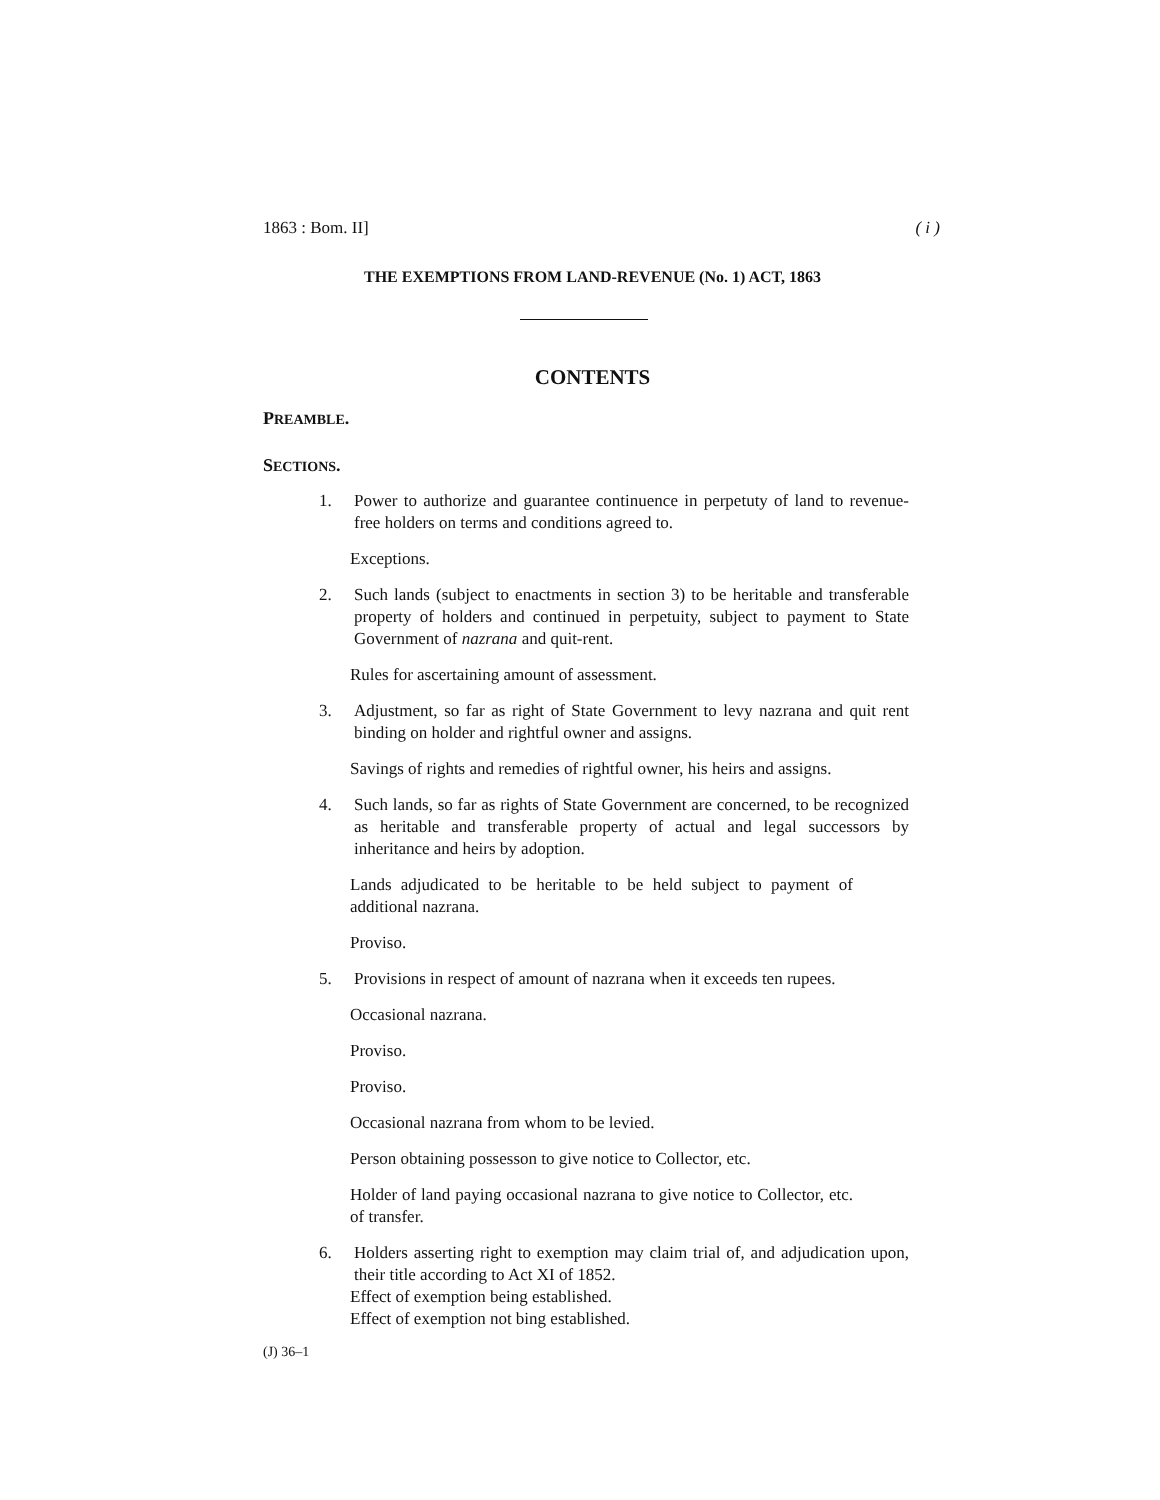1863 : Bom. II] ( i )
THE EXEMPTIONS FROM LAND-REVENUE (No. 1) ACT, 1863
CONTENTS
PREAMBLE.
SECTIONS.
1. Power to authorize and guarantee continuence in perpetuty of land to revenue-free holders on terms and conditions agreed to.
Exceptions.
2. Such lands (subject to enactments in section 3) to be heritable and transferable property of holders and continued in perpetuity, subject to payment to State Government of nazrana and quit-rent.
Rules for ascertaining amount of assessment.
3. Adjustment, so far as right of State Government to levy nazrana and quit rent binding on holder and rightful owner and assigns.
Savings of rights and remedies of rightful owner, his heirs and assigns.
4. Such lands, so far as rights of State Government are concerned, to be recognized as heritable and transferable property of actual and legal successors by inheritance and heirs by adoption.
Lands adjudicated to be heritable to be held subject to payment of additional nazrana.
Proviso.
5. Provisions in respect of amount of nazrana when it exceeds ten rupees.
Occasional nazrana.
Proviso.
Proviso.
Occasional nazrana from whom to be levied.
Person obtaining possesson to give notice to Collector, etc.
Holder of land paying occasional nazrana to give notice to Collector, etc. of transfer.
6. Holders asserting right to exemption may claim trial of, and adjudication upon, their title according to Act XI of 1852.
Effect of exemption being established.
Effect of exemption not bing established.
(J) 36–1